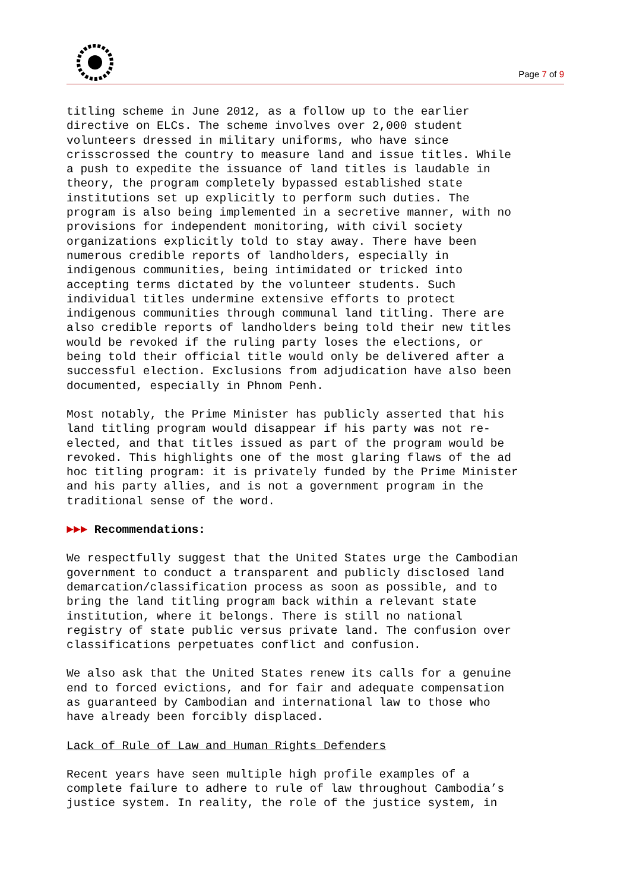Page 7 of 9
titling scheme in June 2012, as a follow up to the earlier directive on ELCs. The scheme involves over 2,000 student volunteers dressed in military uniforms, who have since crisscrossed the country to measure land and issue titles. While a push to expedite the issuance of land titles is laudable in theory, the program completely bypassed established state institutions set up explicitly to perform such duties. The program is also being implemented in a secretive manner, with no provisions for independent monitoring, with civil society organizations explicitly told to stay away. There have been numerous credible reports of landholders, especially in indigenous communities, being intimidated or tricked into accepting terms dictated by the volunteer students. Such individual titles undermine extensive efforts to protect indigenous communities through communal land titling. There are also credible reports of landholders being told their new titles would be revoked if the ruling party loses the elections, or being told their official title would only be delivered after a successful election. Exclusions from adjudication have also been documented, especially in Phnom Penh.
Most notably, the Prime Minister has publicly asserted that his land titling program would disappear if his party was not re- elected, and that titles issued as part of the program would be revoked. This highlights one of the most glaring flaws of the ad hoc titling program: it is privately funded by the Prime Minister and his party allies, and is not a government program in the traditional sense of the word.
►►► Recommendations:
We respectfully suggest that the United States urge the Cambodian government to conduct a transparent and publicly disclosed land demarcation/classification process as soon as possible, and to bring the land titling program back within a relevant state institution, where it belongs. There is still no national registry of state public versus private land. The confusion over classifications perpetuates conflict and confusion.
We also ask that the United States renew its calls for a genuine end to forced evictions, and for fair and adequate compensation as guaranteed by Cambodian and international law to those who have already been forcibly displaced.
Lack of Rule of Law and Human Rights Defenders
Recent years have seen multiple high profile examples of a complete failure to adhere to rule of law throughout Cambodia’s justice system. In reality, the role of the justice system, in